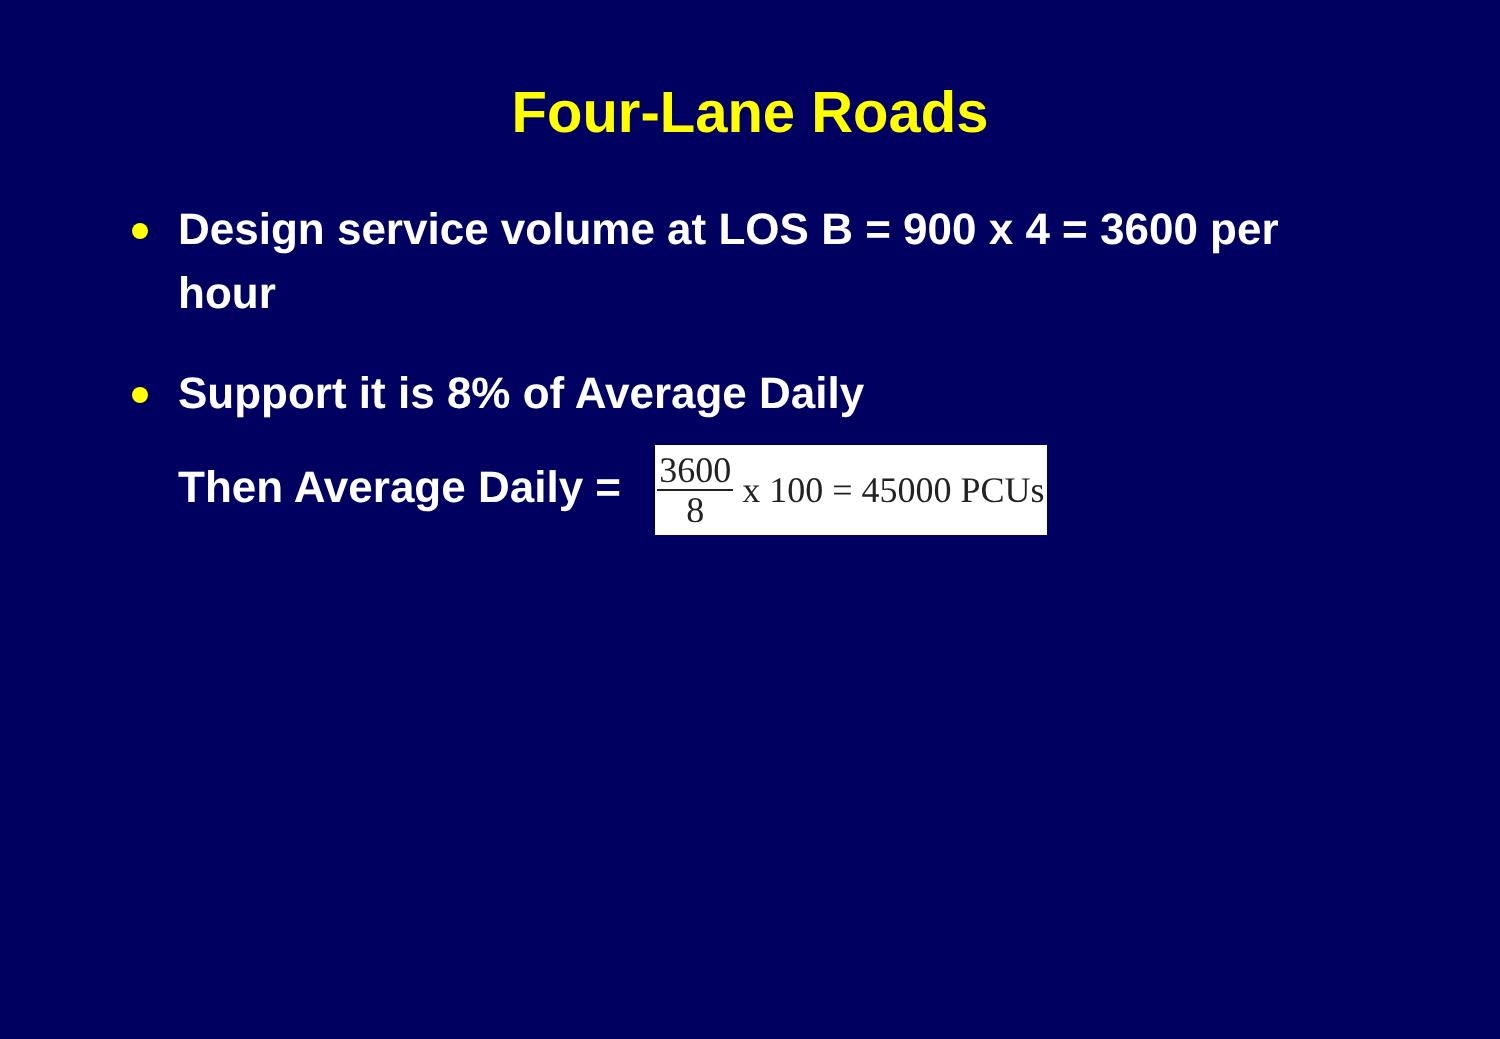Four-Lane Roads
Design service volume at LOS B = 900 x 4 = 3600 per hour
Support it is 8% of Average Daily
Then Average Daily = 3600 8 x 100 = 45000 PCUs